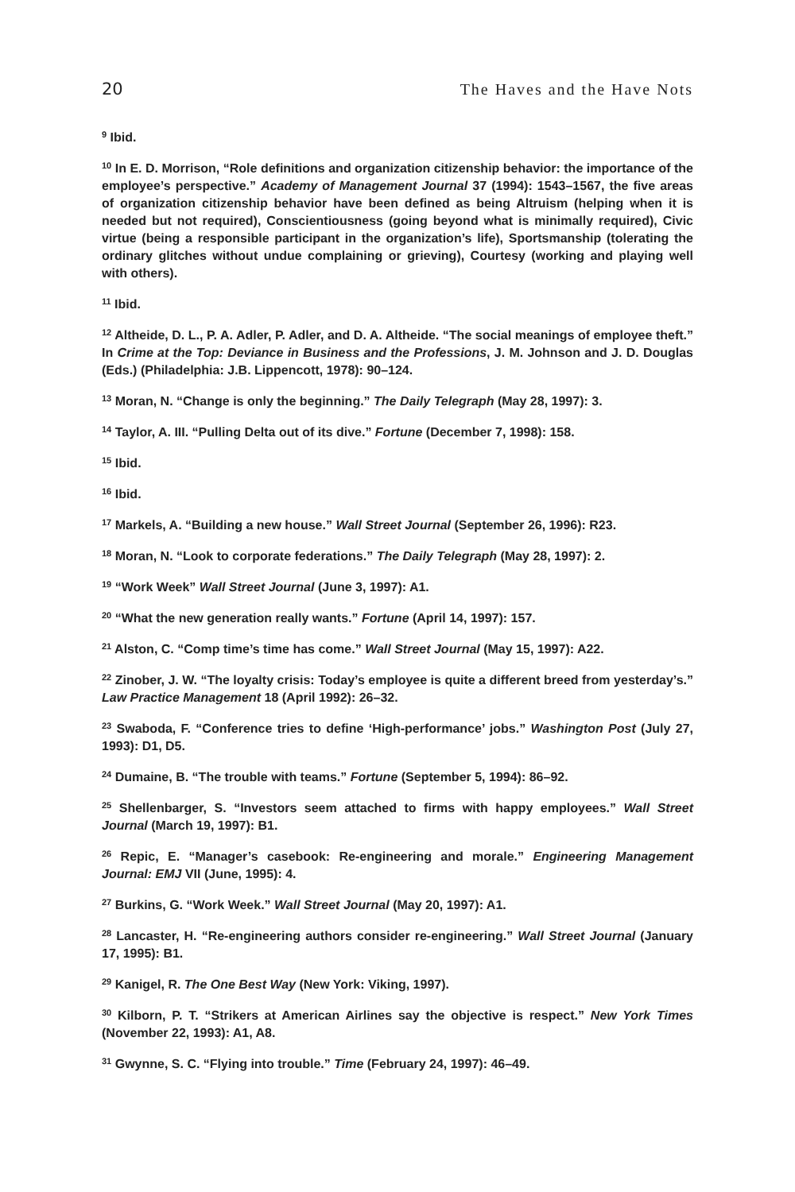20 The Haves and the Have Nots
<sup>9</sup> Ibid.
<sup>10</sup> In E. D. Morrison, “Role definitions and organization citizenship behavior: the importance of the employee’s perspective.” Academy of Management Journal 37 (1994): 1543–1567, the five areas of organization citizenship behavior have been defined as being Altruism (helping when it is needed but not required), Conscientiousness (going beyond what is minimally required), Civic virtue (being a responsible participant in the organization’s life), Sportsmanship (tolerating the ordinary glitches without undue complaining or grieving), Courtesy (working and playing well with others).
<sup>11</sup> Ibid.
<sup>12</sup> Altheide, D. L., P. A. Adler, P. Adler, and D. A. Altheide. “The social meanings of employee theft.” In Crime at the Top: Deviance in Business and the Professions, J. M. Johnson and J. D. Douglas (Eds.) (Philadelphia: J.B. Lippencott, 1978): 90–124.
<sup>13</sup> Moran, N. “Change is only the beginning.” The Daily Telegraph (May 28, 1997): 3.
<sup>14</sup> Taylor, A. III. “Pulling Delta out of its dive.” Fortune (December 7, 1998): 158.
<sup>15</sup> Ibid.
<sup>16</sup> Ibid.
<sup>17</sup> Markels, A. “Building a new house.” Wall Street Journal (September 26, 1996): R23.
<sup>18</sup> Moran, N. “Look to corporate federations.” The Daily Telegraph (May 28, 1997): 2.
<sup>19</sup> “Work Week” Wall Street Journal (June 3, 1997): A1.
<sup>20</sup> “What the new generation really wants.” Fortune (April 14, 1997): 157.
<sup>21</sup> Alston, C. “Comp time’s time has come.” Wall Street Journal (May 15, 1997): A22.
<sup>22</sup> Zinober, J. W. “The loyalty crisis: Today’s employee is quite a different breed from yesterday’s.” Law Practice Management 18 (April 1992): 26–32.
<sup>23</sup> Swaboda, F. “Conference tries to define ‘High-performance’ jobs.” Washington Post (July 27, 1993): D1, D5.
<sup>24</sup> Dumaine, B. “The trouble with teams.” Fortune (September 5, 1994): 86–92.
<sup>25</sup> Shellenbarger, S. “Investors seem attached to firms with happy employees.” Wall Street Journal (March 19, 1997): B1.
<sup>26</sup> Repic, E. “Manager’s casebook: Re-engineering and morale.” Engineering Management Journal: EMJ VII (June, 1995): 4.
<sup>27</sup> Burkins, G. “Work Week.” Wall Street Journal (May 20, 1997): A1.
<sup>28</sup> Lancaster, H. “Re-engineering authors consider re-engineering.” Wall Street Journal (January 17, 1995): B1.
<sup>29</sup> Kanigel, R. The One Best Way (New York: Viking, 1997).
<sup>30</sup> Kilborn, P. T. “Strikers at American Airlines say the objective is respect.” New York Times (November 22, 1993): A1, A8.
<sup>31</sup> Gwynne, S. C. “Flying into trouble.” Time (February 24, 1997): 46–49.